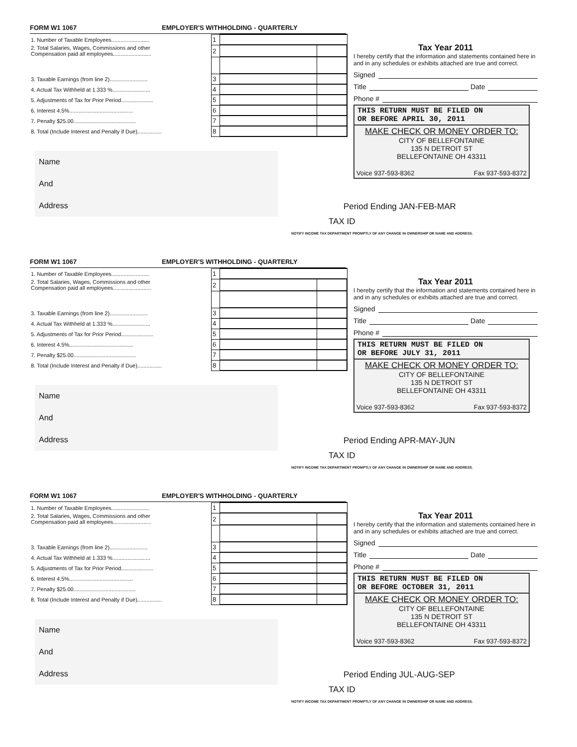FORM W1 1067 EMPLOYER'S WITHHOLDING - QUARTERLY
| 1. Number of Taxable Employees......................... | 1 | | |
| 2. Total Salaries, Wages, Commissions and other Compensation paid all employees......................... | 2 | | |
| 3. Taxable Earnings (from line 2)......................... | 3 | | |
| 4. Actual Tax Withheld at 1.333 %......................... | 4 | | |
| 5. Adjustments of Tax for Prior Period..................... | 5 | | |
| 6. Interest 4.5%.......................................... | 6 | | |
| 7. Penalty $25.00......................................... | 7 | | |
| 8. Total (Include Interest and Penalty if Due)................ | 8 | | |
Name
And
Address
Tax Year 2011
I hereby certify that the information and statements contained here in and in any schedules or exhibits attached are true and correct.
Signed
Title Date
Phone #
THIS RETURN MUST BE FILED ON
OR BEFORE APRIL 30, 2011
MAKE CHECK OR MONEY ORDER TO:
CITY OF BELLEFONTAINE
135 N DETROIT ST
BELLEFONTAINE OH 43311
Voice 937-593-8362 Fax 937-593-8372
Period Ending JAN-FEB-MAR
TAX ID
NOTIFY INCOME TAX DEPARTMENT PROMPTLY OF ANY CHANGE IN OWNERSHIP OR NAME AND ADDRESS.
FORM W1 1067 EMPLOYER'S WITHHOLDING - QUARTERLY
| 1. Number of Taxable Employees......................... | 1 | | |
| 2. Total Salaries, Wages, Commissions and other Compensation paid all employees......................... | 2 | | |
| 3. Taxable Earnings (from line 2)......................... | 3 | | |
| 4. Actual Tax Withheld at 1.333 %......................... | 4 | | |
| 5. Adjustments of Tax for Prior Period..................... | 5 | | |
| 6. Interest 4.5%.......................................... | 6 | | |
| 7. Penalty $25.00......................................... | 7 | | |
| 8. Total (Include Interest and Penalty if Due)................ | 8 | | |
Name
And
Address
Tax Year 2011
I hereby certify that the information and statements contained here in and in any schedules or exhibits attached are true and correct.
Signed
Title Date
Phone #
THIS RETURN MUST BE FILED ON
OR BEFORE JULY 31, 2011
MAKE CHECK OR MONEY ORDER TO:
CITY OF BELLEFONTAINE
135 N DETROIT ST
BELLEFONTAINE OH 43311
Voice 937-593-8362 Fax 937-593-8372
Period Ending APR-MAY-JUN
TAX ID
NOTIFY INCOME TAX DEPARTMENT PROMPTLY OF ANY CHANGE IN OWNERSHIP OR NAME AND ADDRESS.
FORM W1 1067 EMPLOYER'S WITHHOLDING - QUARTERLY
| 1. Number of Taxable Employees......................... | 1 | | |
| 2. Total Salaries, Wages, Commissions and other Compensation paid all employees......................... | 2 | | |
| 3. Taxable Earnings (from line 2)......................... | 3 | | |
| 4. Actual Tax Withheld at 1.333 %......................... | 4 | | |
| 5. Adjustments of Tax for Prior Period..................... | 5 | | |
| 6. Interest 4.5%.......................................... | 6 | | |
| 7. Penalty $25.00......................................... | 7 | | |
| 8. Total (Include Interest and Penalty if Due)................ | 8 | | |
Name
And
Address
Tax Year 2011
I hereby certify that the information and statements contained here in and in any schedules or exhibits attached are true and correct.
Signed
Title Date
Phone #
THIS RETURN MUST BE FILED ON
OR BEFORE OCTOBER 31, 2011
MAKE CHECK OR MONEY ORDER TO:
CITY OF BELLEFONTAINE
135 N DETROIT ST
BELLEFONTAINE OH 43311
Voice 937-593-8362 Fax 937-593-8372
Period Ending JUL-AUG-SEP
TAX ID
NOTIFY INCOME TAX DEPARTMENT PROMPTLY OF ANY CHANGE IN OWNERSHIP OR NAME AND ADDRESS.